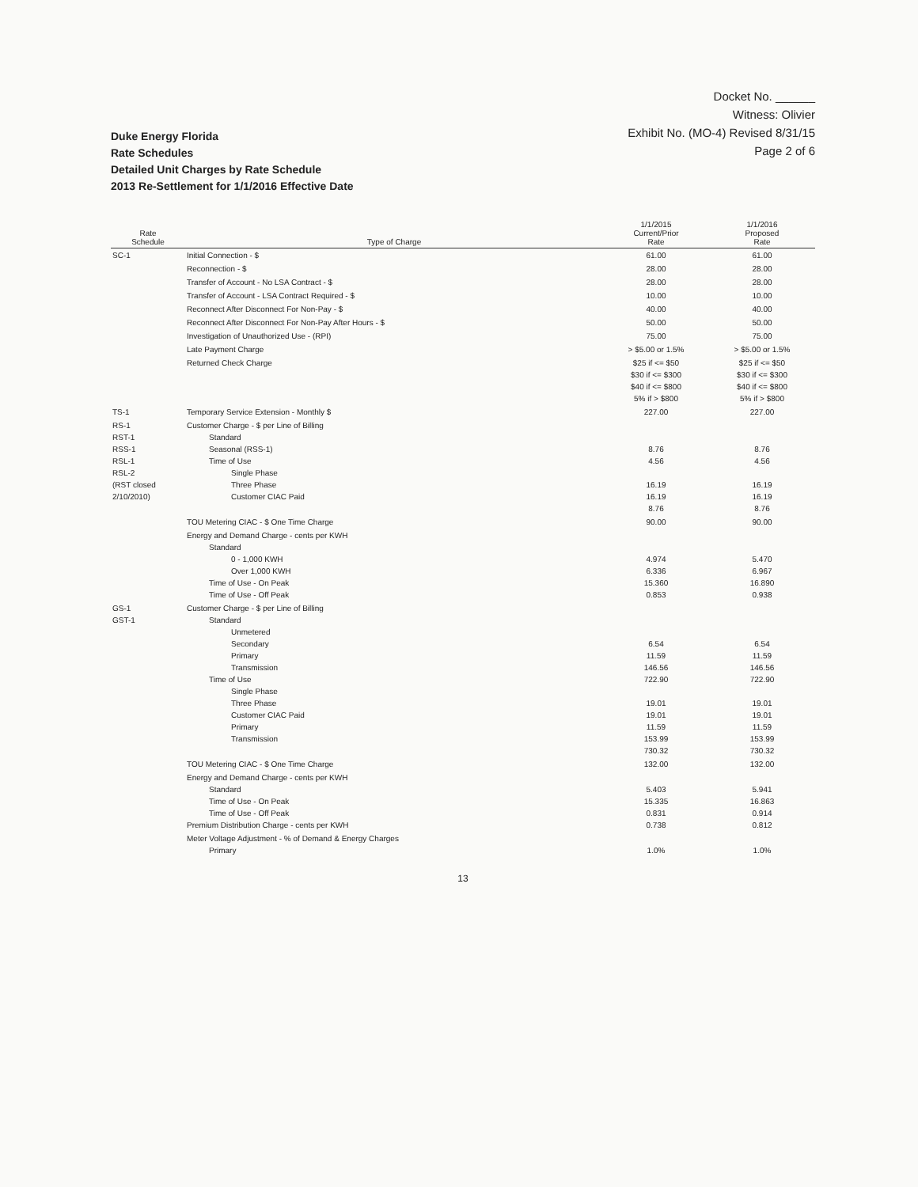Docket No. ______
Witness: Olivier
Exhibit No. (MO-4) Revised 8/31/15
Page 2 of 6
Duke Energy Florida
Rate Schedules
Detailed Unit Charges by Rate Schedule
2013 Re-Settlement for 1/1/2016 Effective Date
| Rate Schedule | Type of Charge | 1/1/2015 Current/Prior Rate | 1/1/2016 Proposed Rate |
| --- | --- | --- | --- |
| SC-1 | Initial Connection - $ | 61.00 | 61.00 |
| | Reconnection - $ | 28.00 | 28.00 |
| | Transfer of Account - No LSA Contract - $ | 28.00 | 28.00 |
| | Transfer of Account - LSA Contract Required - $ | 10.00 | 10.00 |
| | Reconnect After Disconnect For Non-Pay - $ | 40.00 | 40.00 |
| | Reconnect After Disconnect For Non-Pay After Hours - $ | 50.00 | 50.00 |
| | Investigation of Unauthorized Use - (RPI) | 75.00 | 75.00 |
| | Late Payment Charge | > $5.00 or 1.5% | > $5.00 or 1.5% |
| | Returned Check Charge | $25 if <= $50 $30 if <= $300 $40 if <= $800 5% if > $800 | $25 if <= $50 $30 if <= $300 $40 if <= $800 5% if > $800 |
| TS-1 | Temporary Service Extension - Monthly $ | 227.00 | 227.00 |
| RS-1 RST-1 RSS-1 RSL-1 RSL-2 (RST closed 2/10/2010) | Customer Charge - $ per Line of Billing Standard Seasonal (RSS-1) Time of Use Single Phase Three Phase Customer CIAC Paid | 8.76 4.56 16.19 16.19 8.76 | 8.76 4.56 16.19 16.19 8.76 |
| | TOU Metering CIAC - $ One Time Charge | 90.00 | 90.00 |
| | Energy and Demand Charge - cents per KWH Standard 0 - 1,000 KWH Over 1,000 KWH Time of Use - On Peak Time of Use - Off Peak | 4.974 6.336 15.360 0.853 | 5.470 6.967 16.890 0.938 |
| GS-1 GST-1 | Customer Charge - $ per Line of Billing Standard Unmetered Secondary Primary Transmission Time of Use Single Phase Three Phase Customer CIAC Paid Primary Transmission | 6.54 11.59 146.56 722.90 19.01 19.01 11.59 153.99 730.32 | 6.54 11.59 146.56 722.90 19.01 19.01 11.59 153.99 730.32 |
| | TOU Metering CIAC - $ One Time Charge | 132.00 | 132.00 |
| | Energy and Demand Charge - cents per KWH Standard Time of Use - On Peak Time of Use - Off Peak Premium Distribution Charge - cents per KWH | 5.403 15.335 0.831 0.738 | 5.941 16.863 0.914 0.812 |
| | Meter Voltage Adjustment - % of Demand & Energy Charges Primary | 1.0% | 1.0% |
13